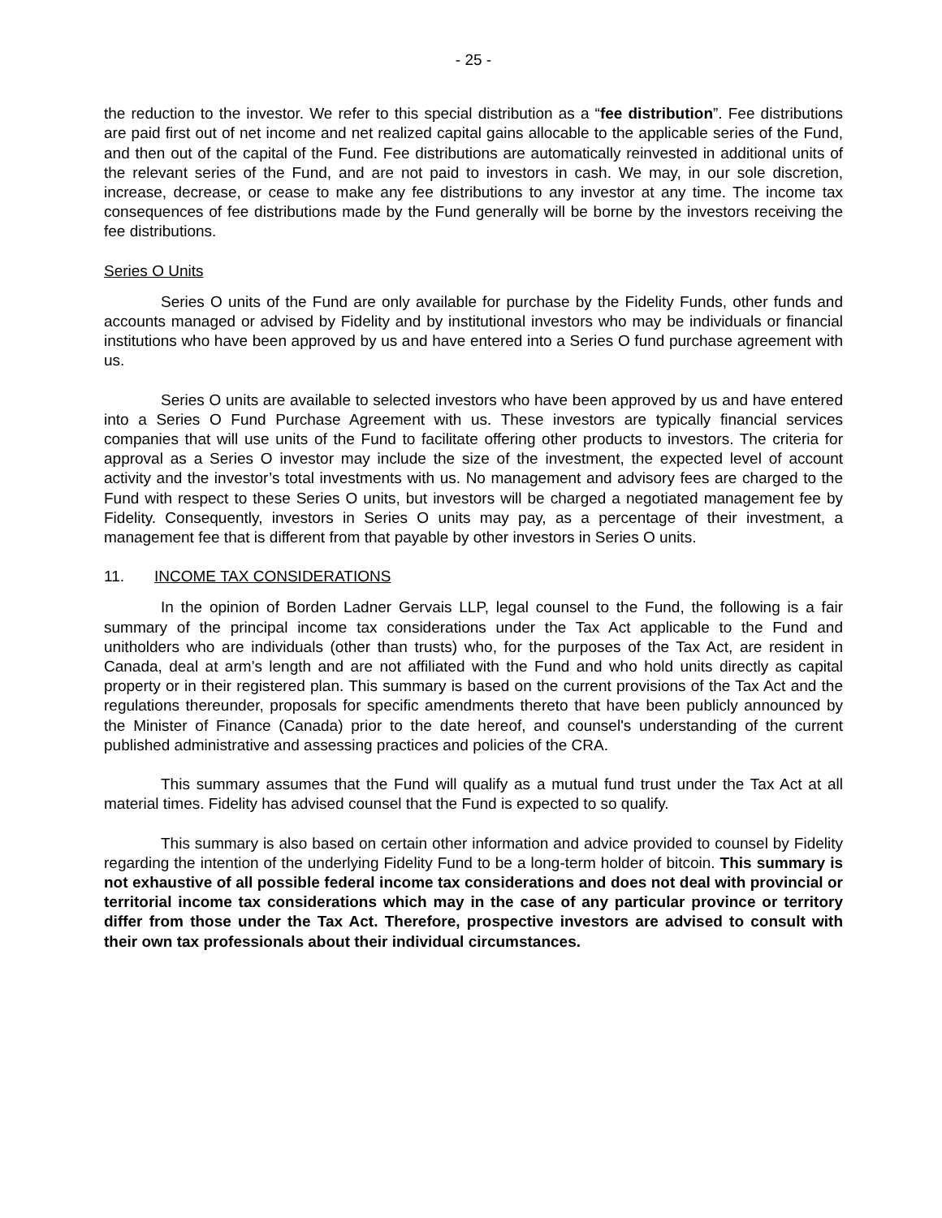- 25 -
the reduction to the investor. We refer to this special distribution as a “fee distribution”. Fee distributions are paid first out of net income and net realized capital gains allocable to the applicable series of the Fund, and then out of the capital of the Fund. Fee distributions are automatically reinvested in additional units of the relevant series of the Fund, and are not paid to investors in cash. We may, in our sole discretion, increase, decrease, or cease to make any fee distributions to any investor at any time. The income tax consequences of fee distributions made by the Fund generally will be borne by the investors receiving the fee distributions.
Series O Units
Series O units of the Fund are only available for purchase by the Fidelity Funds, other funds and accounts managed or advised by Fidelity and by institutional investors who may be individuals or financial institutions who have been approved by us and have entered into a Series O fund purchase agreement with us.
Series O units are available to selected investors who have been approved by us and have entered into a Series O Fund Purchase Agreement with us. These investors are typically financial services companies that will use units of the Fund to facilitate offering other products to investors. The criteria for approval as a Series O investor may include the size of the investment, the expected level of account activity and the investor’s total investments with us. No management and advisory fees are charged to the Fund with respect to these Series O units, but investors will be charged a negotiated management fee by Fidelity. Consequently, investors in Series O units may pay, as a percentage of their investment, a management fee that is different from that payable by other investors in Series O units.
11. INCOME TAX CONSIDERATIONS
In the opinion of Borden Ladner Gervais LLP, legal counsel to the Fund, the following is a fair summary of the principal income tax considerations under the Tax Act applicable to the Fund and unitholders who are individuals (other than trusts) who, for the purposes of the Tax Act, are resident in Canada, deal at arm’s length and are not affiliated with the Fund and who hold units directly as capital property or in their registered plan. This summary is based on the current provisions of the Tax Act and the regulations thereunder, proposals for specific amendments thereto that have been publicly announced by the Minister of Finance (Canada) prior to the date hereof, and counsel's understanding of the current published administrative and assessing practices and policies of the CRA.
This summary assumes that the Fund will qualify as a mutual fund trust under the Tax Act at all material times. Fidelity has advised counsel that the Fund is expected to so qualify.
This summary is also based on certain other information and advice provided to counsel by Fidelity regarding the intention of the underlying Fidelity Fund to be a long-term holder of bitcoin. This summary is not exhaustive of all possible federal income tax considerations and does not deal with provincial or territorial income tax considerations which may in the case of any particular province or territory differ from those under the Tax Act. Therefore, prospective investors are advised to consult with their own tax professionals about their individual circumstances.